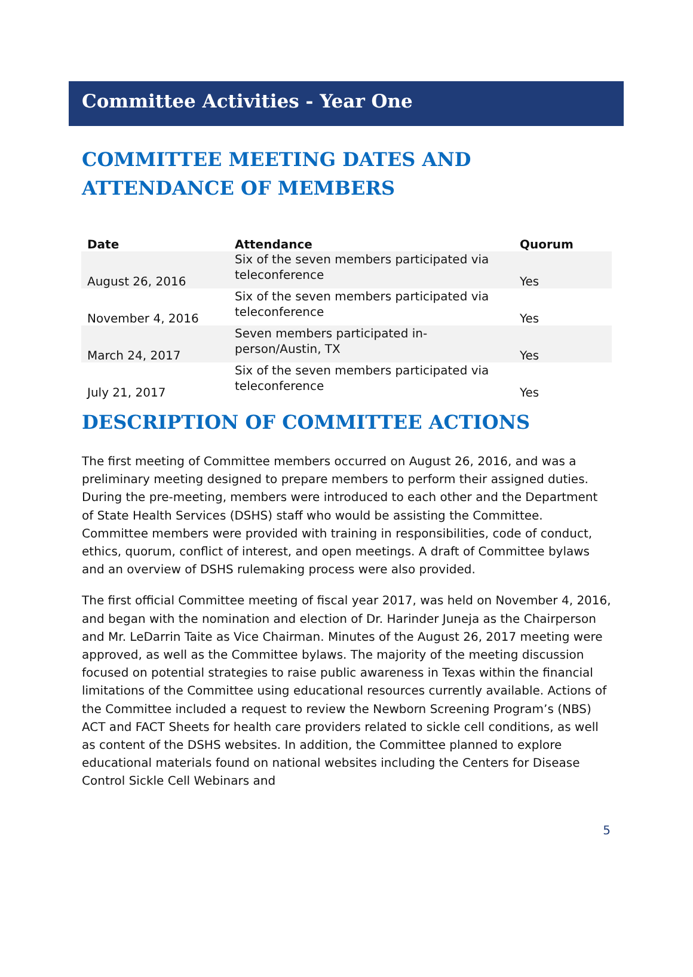Committee Activities - Year One
COMMITTEE MEETING DATES AND ATTENDANCE OF MEMBERS
| Date | Attendance | Quorum |
| --- | --- | --- |
| August 26, 2016 | Six of the seven members participated via teleconference | Yes |
| November 4, 2016 | Six of the seven members participated via teleconference | Yes |
| March 24, 2017 | Seven members participated in-person/Austin, TX | Yes |
| July 21, 2017 | Six of the seven members participated via teleconference | Yes |
DESCRIPTION OF COMMITTEE ACTIONS
The first meeting of Committee members occurred on August 26, 2016, and was a preliminary meeting designed to prepare members to perform their assigned duties. During the pre-meeting, members were introduced to each other and the Department of State Health Services (DSHS) staff who would be assisting the Committee. Committee members were provided with training in responsibilities, code of conduct, ethics, quorum, conflict of interest, and open meetings. A draft of Committee bylaws and an overview of DSHS rulemaking process were also provided.
The first official Committee meeting of fiscal year 2017, was held on November 4, 2016, and began with the nomination and election of Dr. Harinder Juneja as the Chairperson and Mr. LeDarrin Taite as Vice Chairman. Minutes of the August 26, 2017 meeting were approved, as well as the Committee bylaws. The majority of the meeting discussion focused on potential strategies to raise public awareness in Texas within the financial limitations of the Committee using educational resources currently available. Actions of the Committee included a request to review the Newborn Screening Program’s (NBS) ACT and FACT Sheets for health care providers related to sickle cell conditions, as well as content of the DSHS websites. In addition, the Committee planned to explore educational materials found on national websites including the Centers for Disease Control Sickle Cell Webinars and
5